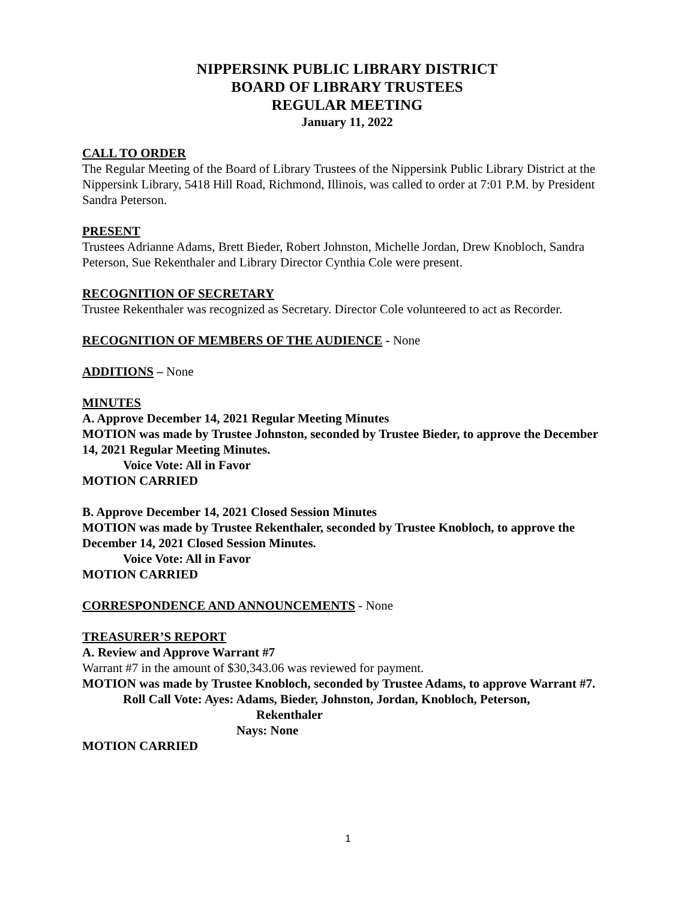NIPPERSINK PUBLIC LIBRARY DISTRICT
BOARD OF LIBRARY TRUSTEES
REGULAR MEETING
January 11, 2022
CALL TO ORDER
The Regular Meeting of the Board of Library Trustees of the Nippersink Public Library District at the Nippersink Library, 5418 Hill Road, Richmond, Illinois, was called to order at 7:01 P.M. by President Sandra Peterson.
PRESENT
Trustees Adrianne Adams, Brett Bieder, Robert Johnston, Michelle Jordan, Drew Knobloch, Sandra Peterson, Sue Rekenthaler and Library Director Cynthia Cole were present.
RECOGNITION OF SECRETARY
Trustee Rekenthaler was recognized as Secretary. Director Cole volunteered to act as Recorder.
RECOGNITION OF MEMBERS OF THE AUDIENCE - None
ADDITIONS – None
MINUTES
A. Approve December 14, 2021 Regular Meeting Minutes
MOTION was made by Trustee Johnston, seconded by Trustee Bieder, to approve the December 14, 2021 Regular Meeting Minutes.
Voice Vote: All in Favor
MOTION CARRIED
B. Approve December 14, 2021 Closed Session Minutes
MOTION was made by Trustee Rekenthaler, seconded by Trustee Knobloch, to approve the December 14, 2021 Closed Session Minutes.
Voice Vote: All in Favor
MOTION CARRIED
CORRESPONDENCE AND ANNOUNCEMENTS - None
TREASURER’S REPORT
A. Review and Approve Warrant #7
Warrant #7 in the amount of $30,343.06 was reviewed for payment.
MOTION was made by Trustee Knobloch, seconded by Trustee Adams, to approve Warrant #7.
Roll Call Vote: Ayes: Adams, Bieder, Johnston, Jordan, Knobloch, Peterson,
Rekenthaler
Nays: None
MOTION CARRIED
1